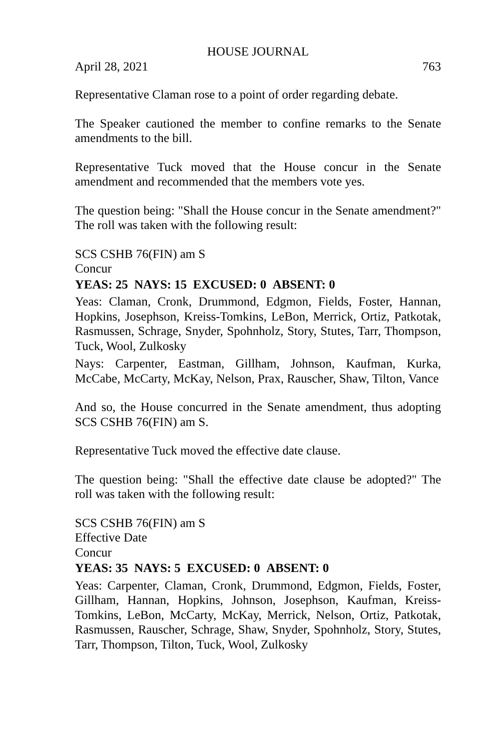HOUSE JOURNAL
April 28, 2021 763
Representative Claman rose to a point of order regarding debate.
The Speaker cautioned the member to confine remarks to the Senate amendments to the bill.
Representative Tuck moved that the House concur in the Senate amendment and recommended that the members vote yes.
The question being: "Shall the House concur in the Senate amendment?" The roll was taken with the following result:
SCS CSHB 76(FIN) am S
Concur
YEAS: 25 NAYS: 15 EXCUSED: 0 ABSENT: 0
Yeas: Claman, Cronk, Drummond, Edgmon, Fields, Foster, Hannan, Hopkins, Josephson, Kreiss-Tomkins, LeBon, Merrick, Ortiz, Patkotak, Rasmussen, Schrage, Snyder, Spohnholz, Story, Stutes, Tarr, Thompson, Tuck, Wool, Zulkosky
Nays: Carpenter, Eastman, Gillham, Johnson, Kaufman, Kurka, McCabe, McCarty, McKay, Nelson, Prax, Rauscher, Shaw, Tilton, Vance
And so, the House concurred in the Senate amendment, thus adopting SCS CSHB 76(FIN) am S.
Representative Tuck moved the effective date clause.
The question being: "Shall the effective date clause be adopted?" The roll was taken with the following result:
SCS CSHB 76(FIN) am S
Effective Date
Concur
YEAS: 35 NAYS: 5 EXCUSED: 0 ABSENT: 0
Yeas: Carpenter, Claman, Cronk, Drummond, Edgmon, Fields, Foster, Gillham, Hannan, Hopkins, Johnson, Josephson, Kaufman, Kreiss-Tomkins, LeBon, McCarty, McKay, Merrick, Nelson, Ortiz, Patkotak, Rasmussen, Rauscher, Schrage, Shaw, Snyder, Spohnholz, Story, Stutes, Tarr, Thompson, Tilton, Tuck, Wool, Zulkosky